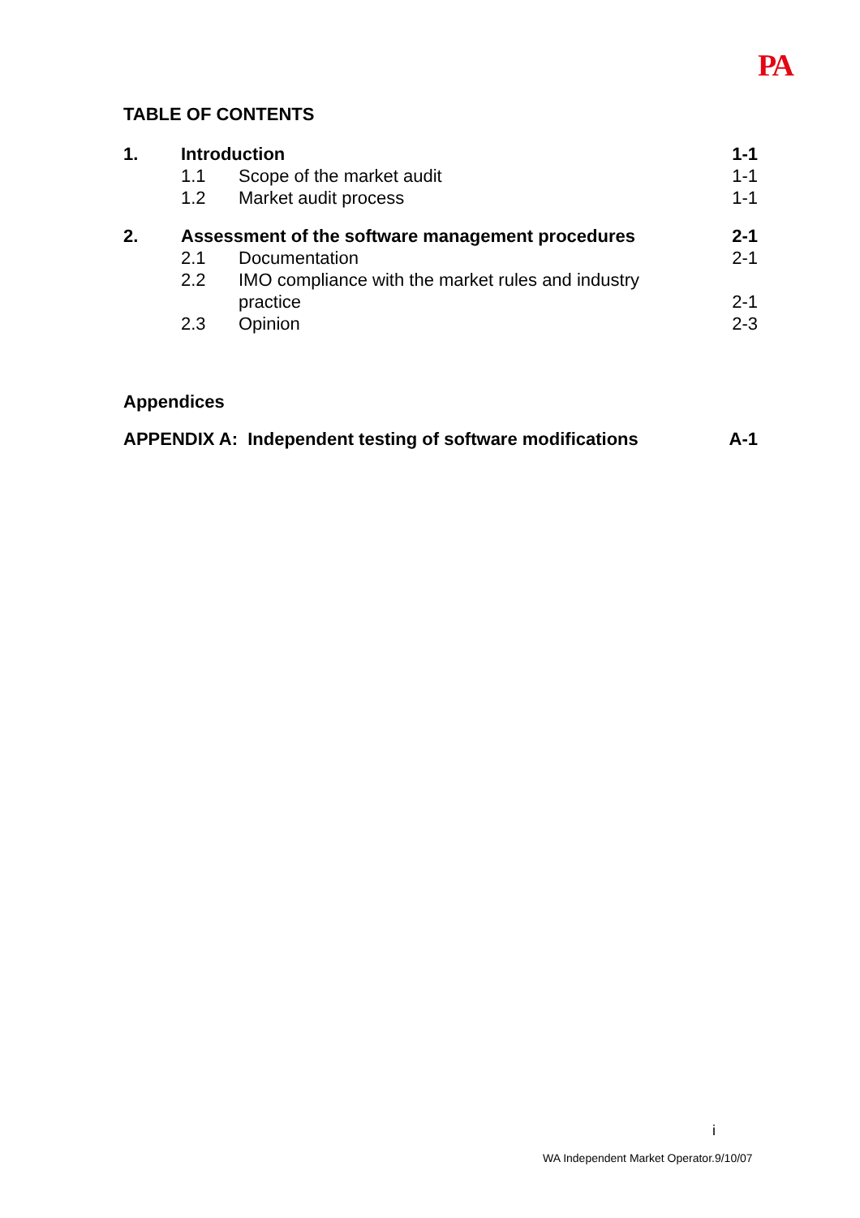PA
TABLE OF CONTENTS
| 1. | Introduction | | 1-1 |
| | 1.1 | Scope of the market audit | 1-1 |
| | 1.2 | Market audit process | 1-1 |
| 2. | Assessment of the software management procedures | | 2-1 |
| | 2.1 | Documentation | 2-1 |
| | 2.2 | IMO compliance with the market rules and industry practice | 2-1 |
| | 2.3 | Opinion | 2-3 |
Appendices
APPENDIX A: Independent testing of software modifications A-1
i
WA Independent Market Operator.9/10/07